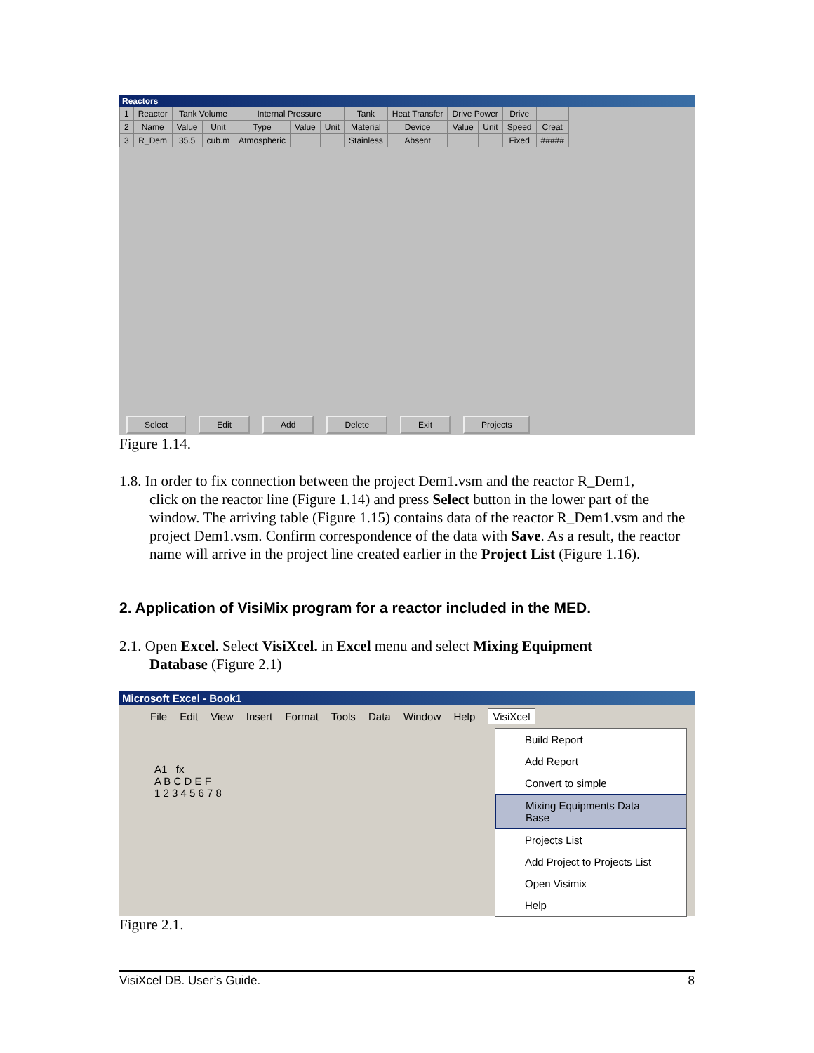Reactors
| 1 | Reactor | Tank Volume | | Internal Pressure | | | Tank | Heat Transfer | Drive Power | | Drive | |
| 2 | Name | Value | Unit | Type | Value | Unit | Material | Device | Value | Unit | Speed | Creat |
| 3 | R_Dem | 35.5 | cub.m | Atmospheric | | | Stainless | Absent | | | Fixed | ##### |
Select Edit Add Delete Exit Projects
Figure 1.14.
1.8. In order to fix connection between the project Dem1.vsm and the reactor R_Dem1,
click on the reactor line (Figure 1.14) and press Select button in the lower part of the window. The arriving table (Figure 1.15) contains data of the reactor R_Dem1.vsm and the project Dem1.vsm. Confirm correspondence of the data with Save. As a result, the reactor name will arrive in the project line created earlier in the Project List (Figure 1.16).
2. Application of VisiMix program for a reactor included in the MED.
2.1. Open Excel. Select VisiXcel. in Excel menu and select Mixing Equipment
Database (Figure 2.1)
Microsoft Excel - Book1
File Edit View Insert Format Tools Data Window Help VisiXcel
A1 fx
A B C D E F
1 2 3 4 5 6 7 8
Build Report
Add Report
Convert to simple
Mixing Equipments Data Base
Projects List
Add Project to Projects List
Open Visimix
Help
Figure 2.1.
VisiXcel DB. User’s Guide. 8